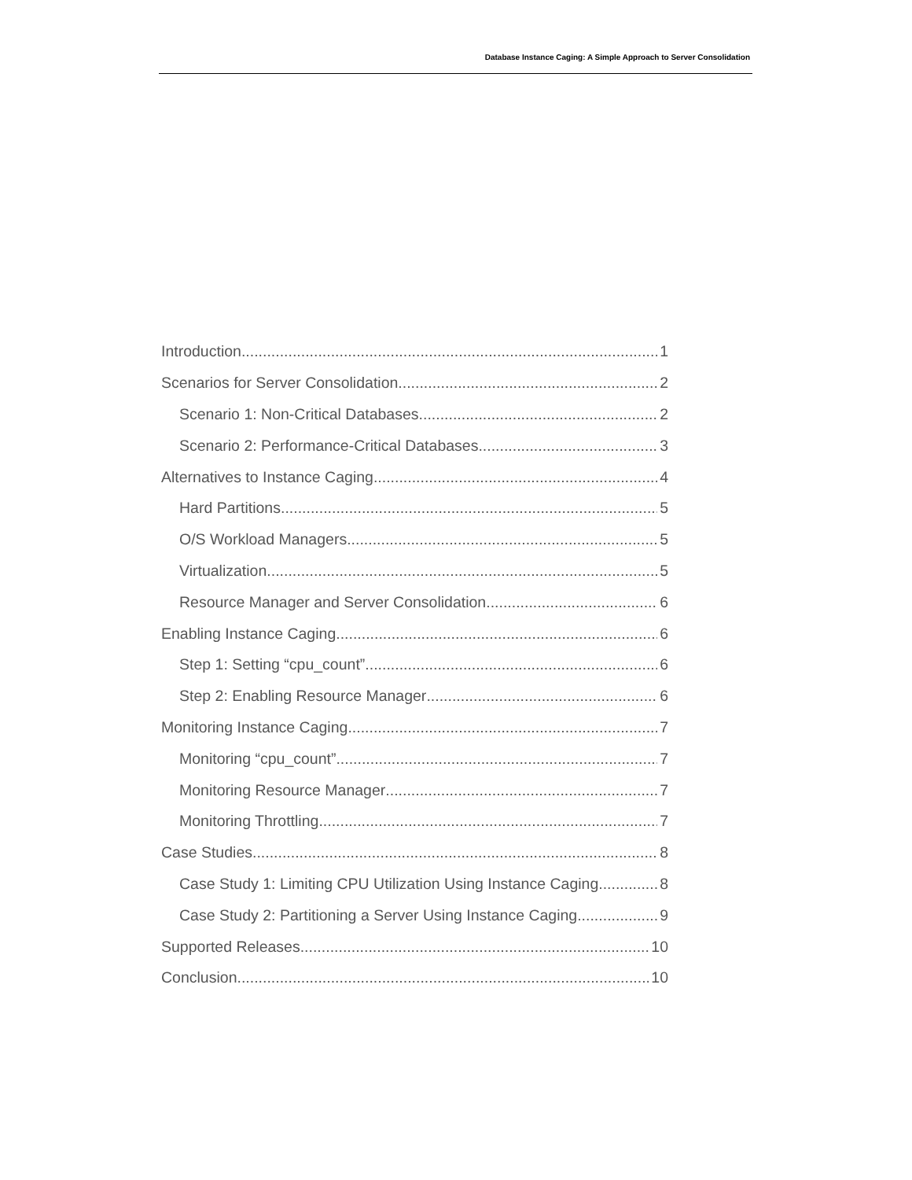Database Instance Caging: A Simple Approach to Server Consolidation
Introduction 1
Scenarios for Server Consolidation 2
Scenario 1: Non-Critical Databases 2
Scenario 2: Performance-Critical Databases 3
Alternatives to Instance Caging 4
Hard Partitions 5
O/S Workload Managers 5
Virtualization 5
Resource Manager and Server Consolidation 6
Enabling Instance Caging 6
Step 1: Setting “cpu_count” 6
Step 2: Enabling Resource Manager 6
Monitoring Instance Caging 7
Monitoring “cpu_count” 7
Monitoring Resource Manager 7
Monitoring Throttling 7
Case Studies 8
Case Study 1: Limiting CPU Utilization Using Instance Caging 8
Case Study 2: Partitioning a Server Using Instance Caging 9
Supported Releases 10
Conclusion 10